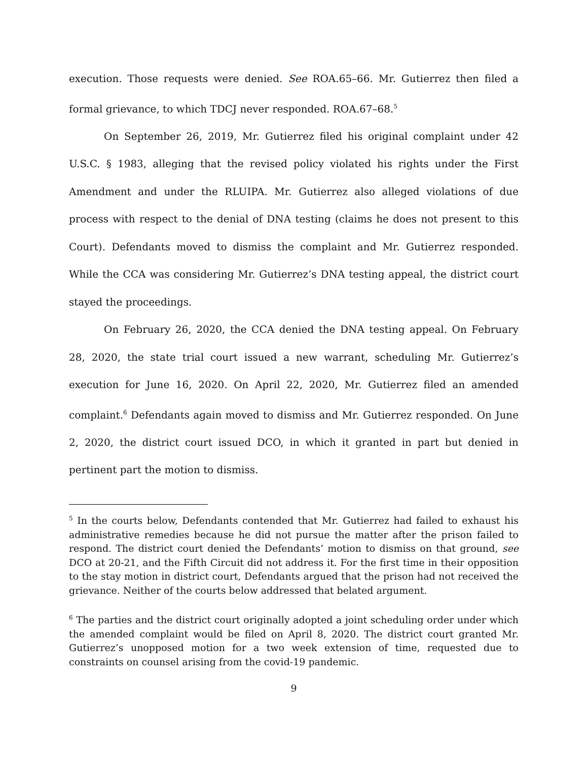execution. Those requests were denied. See ROA.65–66. Mr. Gutierrez then filed a formal grievance, to which TDCJ never responded. ROA.67–68.<sup>5</sup>
On September 26, 2019, Mr. Gutierrez filed his original complaint under 42 U.S.C. § 1983, alleging that the revised policy violated his rights under the First Amendment and under the RLUIPA. Mr. Gutierrez also alleged violations of due process with respect to the denial of DNA testing (claims he does not present to this Court). Defendants moved to dismiss the complaint and Mr. Gutierrez responded. While the CCA was considering Mr. Gutierrez’s DNA testing appeal, the district court stayed the proceedings.
On February 26, 2020, the CCA denied the DNA testing appeal. On February 28, 2020, the state trial court issued a new warrant, scheduling Mr. Gutierrez’s execution for June 16, 2020. On April 22, 2020, Mr. Gutierrez filed an amended complaint.<sup>6</sup> Defendants again moved to dismiss and Mr. Gutierrez responded. On June 2, 2020, the district court issued DCO, in which it granted in part but denied in pertinent part the motion to dismiss.
<sup>5</sup> In the courts below, Defendants contended that Mr. Gutierrez had failed to exhaust his administrative remedies because he did not pursue the matter after the prison failed to respond. The district court denied the Defendants’ motion to dismiss on that ground, see DCO at 20-21, and the Fifth Circuit did not address it. For the first time in their opposition to the stay motion in district court, Defendants argued that the prison had not received the grievance. Neither of the courts below addressed that belated argument.
<sup>6</sup> The parties and the district court originally adopted a joint scheduling order under which the amended complaint would be filed on April 8, 2020. The district court granted Mr. Gutierrez’s unopposed motion for a two week extension of time, requested due to constraints on counsel arising from the covid-19 pandemic.
9